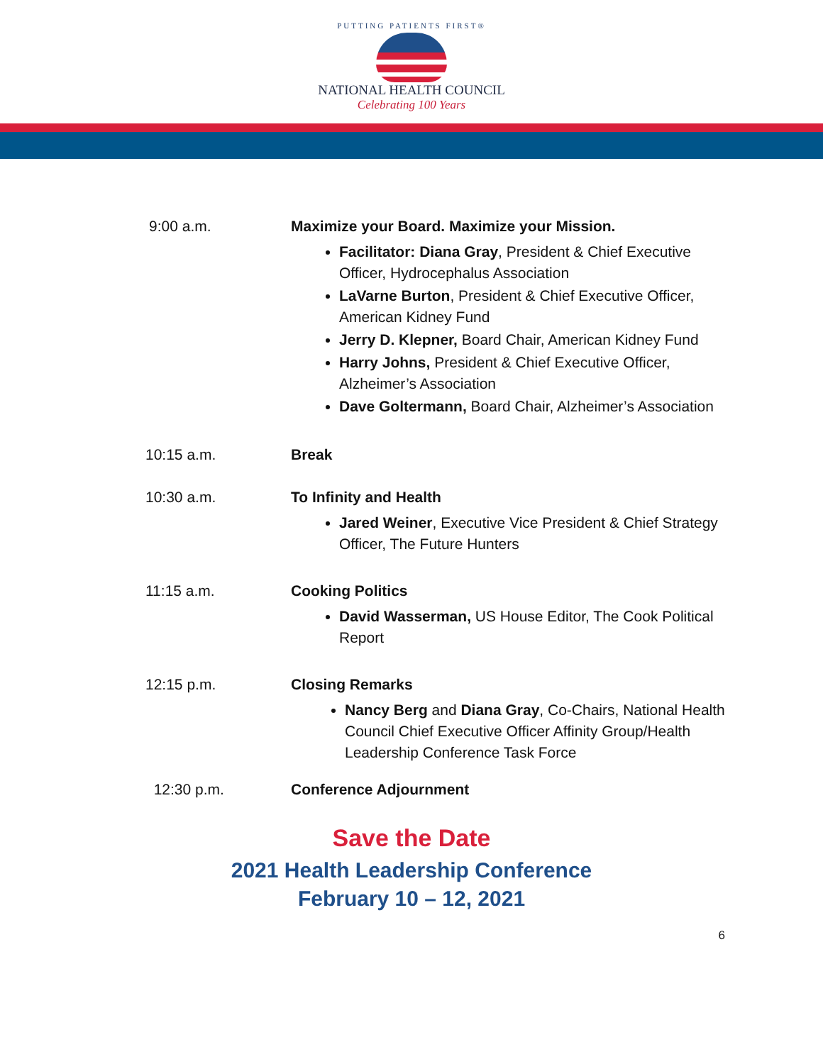PUTTING PATIENTS FIRST®
NATIONAL HEALTH COUNCIL
Celebrating 100 Years
9:00 a.m. Maximize your Board. Maximize your Mission.
Facilitator: Diana Gray, President & Chief Executive Officer, Hydrocephalus Association
LaVarne Burton, President & Chief Executive Officer, American Kidney Fund
Jerry D. Klepner, Board Chair, American Kidney Fund
Harry Johns, President & Chief Executive Officer, Alzheimer’s Association
Dave Goltermann, Board Chair, Alzheimer’s Association
10:15 a.m. Break
10:30 a.m. To Infinity and Health
Jared Weiner, Executive Vice President & Chief Strategy Officer, The Future Hunters
11:15 a.m. Cooking Politics
David Wasserman, US House Editor, The Cook Political Report
12:15 p.m. Closing Remarks
Nancy Berg and Diana Gray, Co-Chairs, National Health Council Chief Executive Officer Affinity Group/Health Leadership Conference Task Force
12:30 p.m. Conference Adjournment
Save the Date
2021 Health Leadership Conference
February 10 – 12, 2021
6